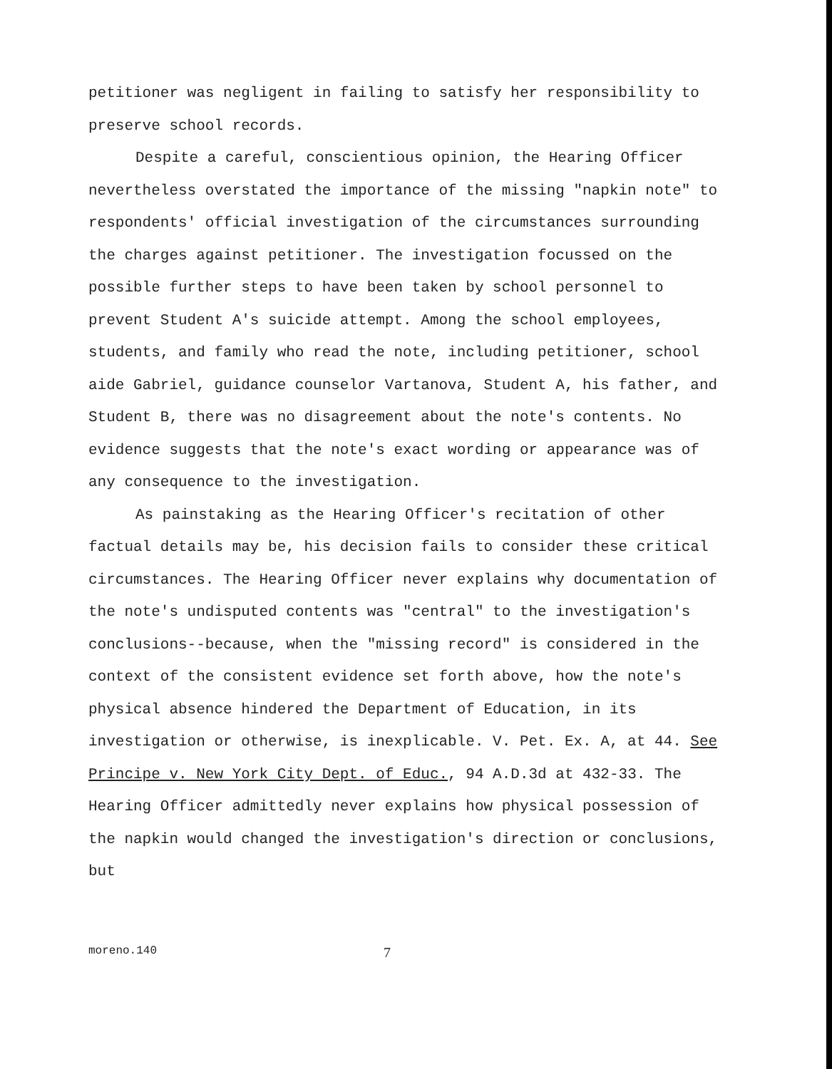petitioner was negligent in failing to satisfy her responsibility to preserve school records.
Despite a careful, conscientious opinion, the Hearing Officer nevertheless overstated the importance of the missing "napkin note" to respondents' official investigation of the circumstances surrounding the charges against petitioner. The investigation focussed on the possible further steps to have been taken by school personnel to prevent Student A's suicide attempt. Among the school employees, students, and family who read the note, including petitioner, school aide Gabriel, guidance counselor Vartanova, Student A, his father, and Student B, there was no disagreement about the note's contents. No evidence suggests that the note's exact wording or appearance was of any consequence to the investigation.
As painstaking as the Hearing Officer's recitation of other factual details may be, his decision fails to consider these critical circumstances. The Hearing Officer never explains why documentation of the note's undisputed contents was "central" to the investigation's conclusions--because, when the "missing record" is considered in the context of the consistent evidence set forth above, how the note's physical absence hindered the Department of Education, in its investigation or otherwise, is inexplicable. V. Pet. Ex. A, at 44. See Principe v. New York City Dept. of Educ., 94 A.D.3d at 432-33. The Hearing Officer admittedly never explains how physical possession of the napkin would changed the investigation's direction or conclusions, but
moreno.140 7